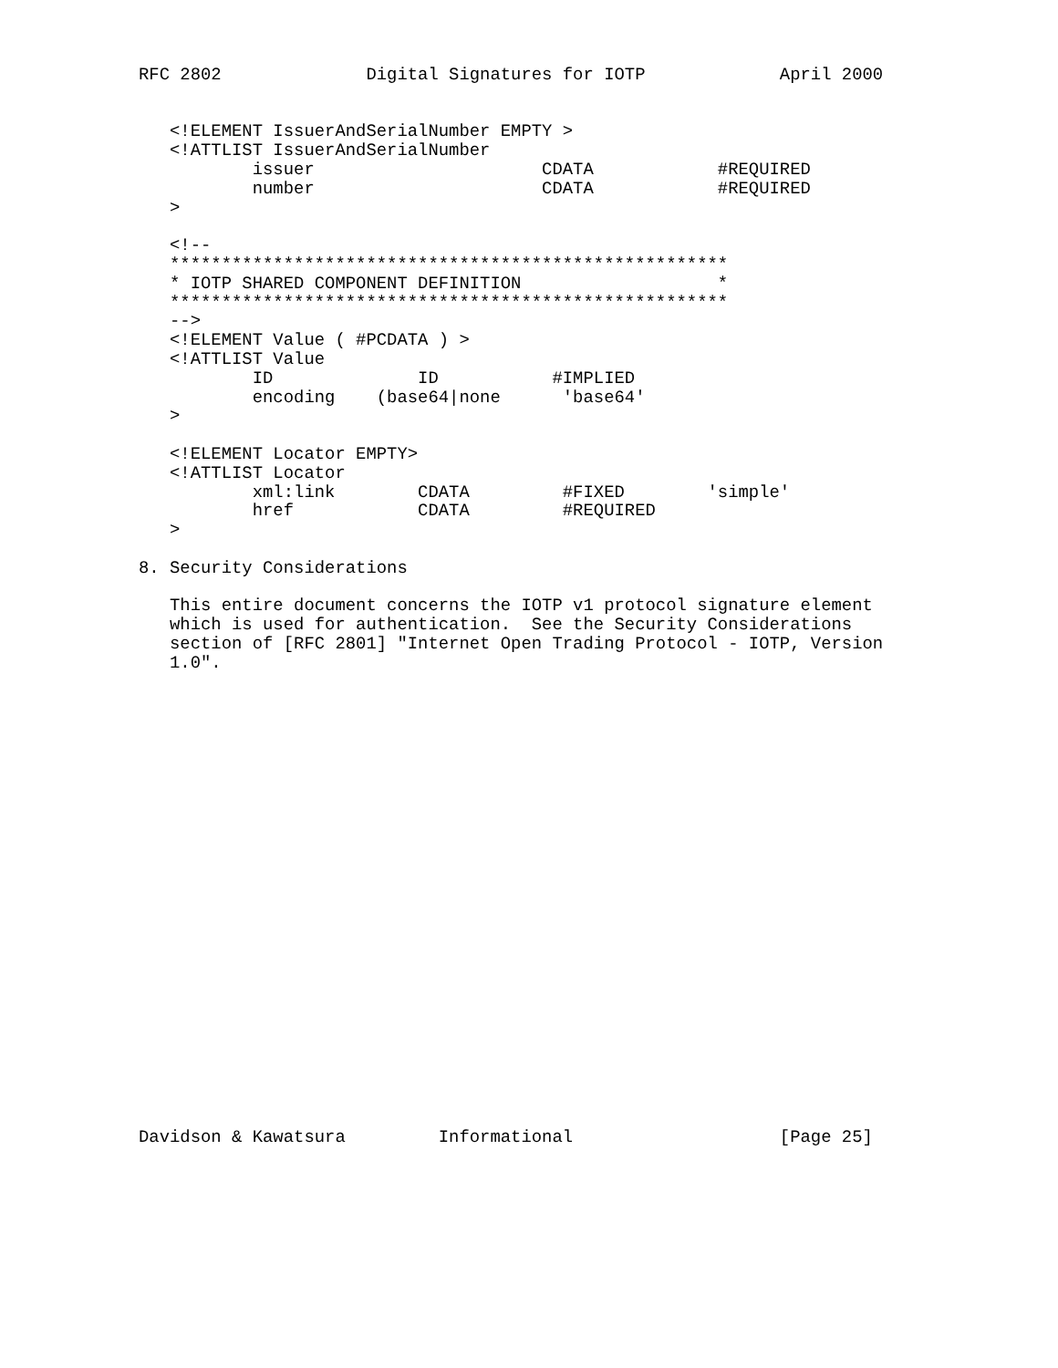RFC 2802              Digital Signatures for IOTP             April 2000


   <!ELEMENT IssuerAndSerialNumber EMPTY >
   <!ATTLIST IssuerAndSerialNumber
           issuer                      CDATA            #REQUIRED
           number                      CDATA            #REQUIRED
   >

   <!--
   ******************************************************
   * IOTP SHARED COMPONENT DEFINITION                   *
   ******************************************************
   -->
   <!ELEMENT Value ( #PCDATA ) >
   <!ATTLIST Value
           ID              ID           #IMPLIED
           encoding    (base64|none      'base64'
   >

   <!ELEMENT Locator EMPTY>
   <!ATTLIST Locator
           xml:link        CDATA         #FIXED        'simple'
           href            CDATA         #REQUIRED
   >

8. Security Considerations

   This entire document concerns the IOTP v1 protocol signature element
   which is used for authentication.  See the Security Considerations
   section of [RFC 2801] "Internet Open Trading Protocol - IOTP, Version
   1.0".
























Davidson & Kawatsura         Informational                    [Page 25]